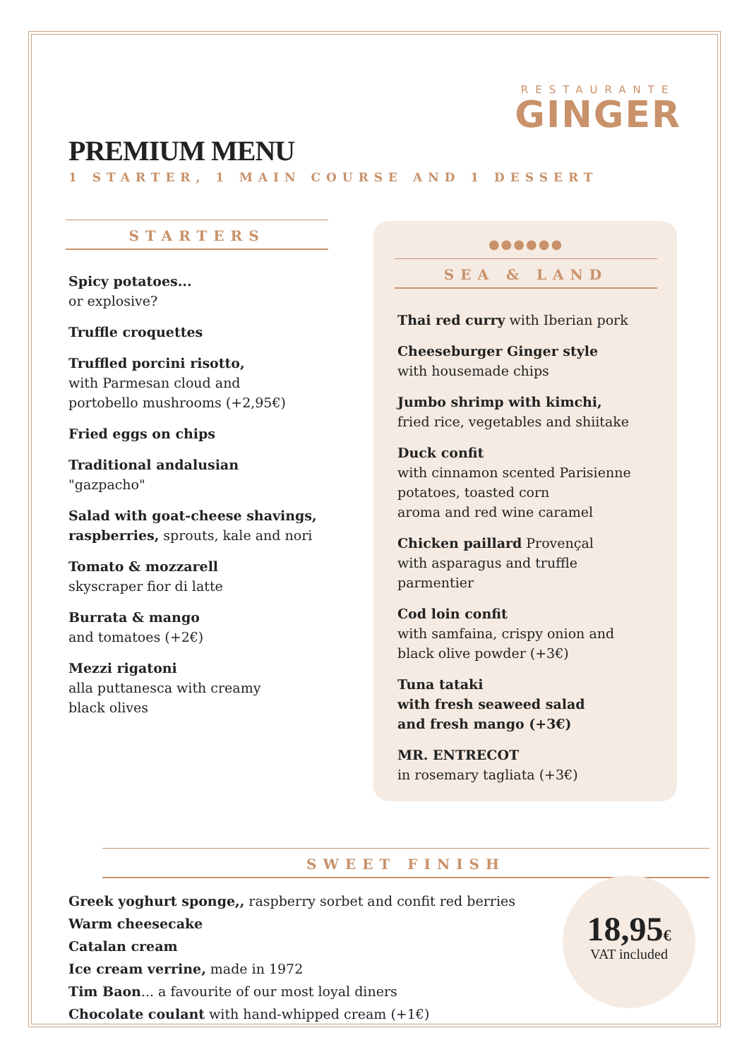RESTAURANTE
GINGER
PREMIUM MENU
1 STARTER, 1 MAIN COURSE AND 1 DESSERT
STARTERS
Spicy potatoes...
or explosive?
Truffle croquettes
Truffled porcini risotto,
with Parmesan cloud and
portobello mushrooms (+2,95€)
Fried eggs on chips
Traditional andalusian
"gazpacho"
Salad with goat-cheese shavings, raspberries, sprouts, kale and nori
Tomato & mozzarell
skyscraper fior di latte
Burrata & mango
and tomatoes (+2€)
Mezzi rigatoni
alla puttanesca with creamy
black olives
●●●●●●
SEA & LAND
Thai red curry with Iberian pork
Cheeseburger Ginger style
with housemade chips
Jumbo shrimp with kimchi,
fried rice, vegetables and shiitake
Duck confit
with cinnamon scented Parisienne potatoes, toasted corn
aroma and red wine caramel
Chicken paillard Provençal
with asparagus and truffle parmentier
Cod loin confit
with samfaina, crispy onion and
black olive powder (+3€)
Tuna tataki
with fresh seaweed salad
and fresh mango (+3€)
MR. ENTRECOT
in rosemary tagliata (+3€)
SWEET FINISH
Greek yoghurt sponge,, raspberry sorbet and confit red berries
Warm cheesecake
Catalan cream
Ice cream verrine, made in 1972
Tim Baon... a favourite of our most loyal diners
Chocolate coulant with hand-whipped cream (+1€)
18,95€
VAT included